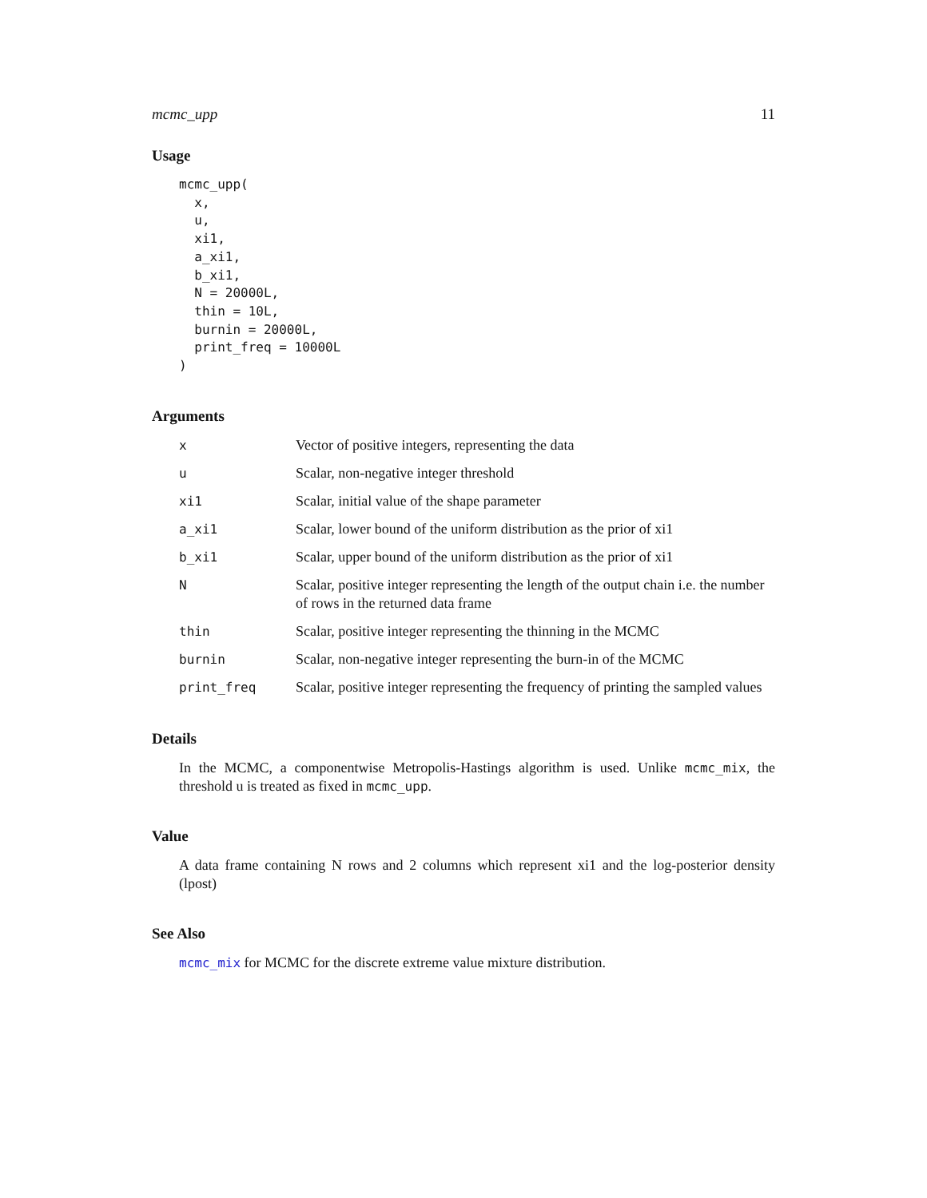mcmc_upp 11
Usage
mcmc_upp(
  x,
  u,
  xi1,
  a_xi1,
  b_xi1,
  N = 20000L,
  thin = 10L,
  burnin = 20000L,
  print_freq = 10000L
)
Arguments
| x | Vector of positive integers, representing the data |
| u | Scalar, non-negative integer threshold |
| xi1 | Scalar, initial value of the shape parameter |
| a_xi1 | Scalar, lower bound of the uniform distribution as the prior of xi1 |
| b_xi1 | Scalar, upper bound of the uniform distribution as the prior of xi1 |
| N | Scalar, positive integer representing the length of the output chain i.e. the number of rows in the returned data frame |
| thin | Scalar, positive integer representing the thinning in the MCMC |
| burnin | Scalar, non-negative integer representing the burn-in of the MCMC |
| print_freq | Scalar, positive integer representing the frequency of printing the sampled values |
Details
In the MCMC, a componentwise Metropolis-Hastings algorithm is used. Unlike mcmc_mix, the threshold u is treated as fixed in mcmc_upp.
Value
A data frame containing N rows and 2 columns which represent xi1 and the log-posterior density (lpost)
See Also
mcmc_mix for MCMC for the discrete extreme value mixture distribution.